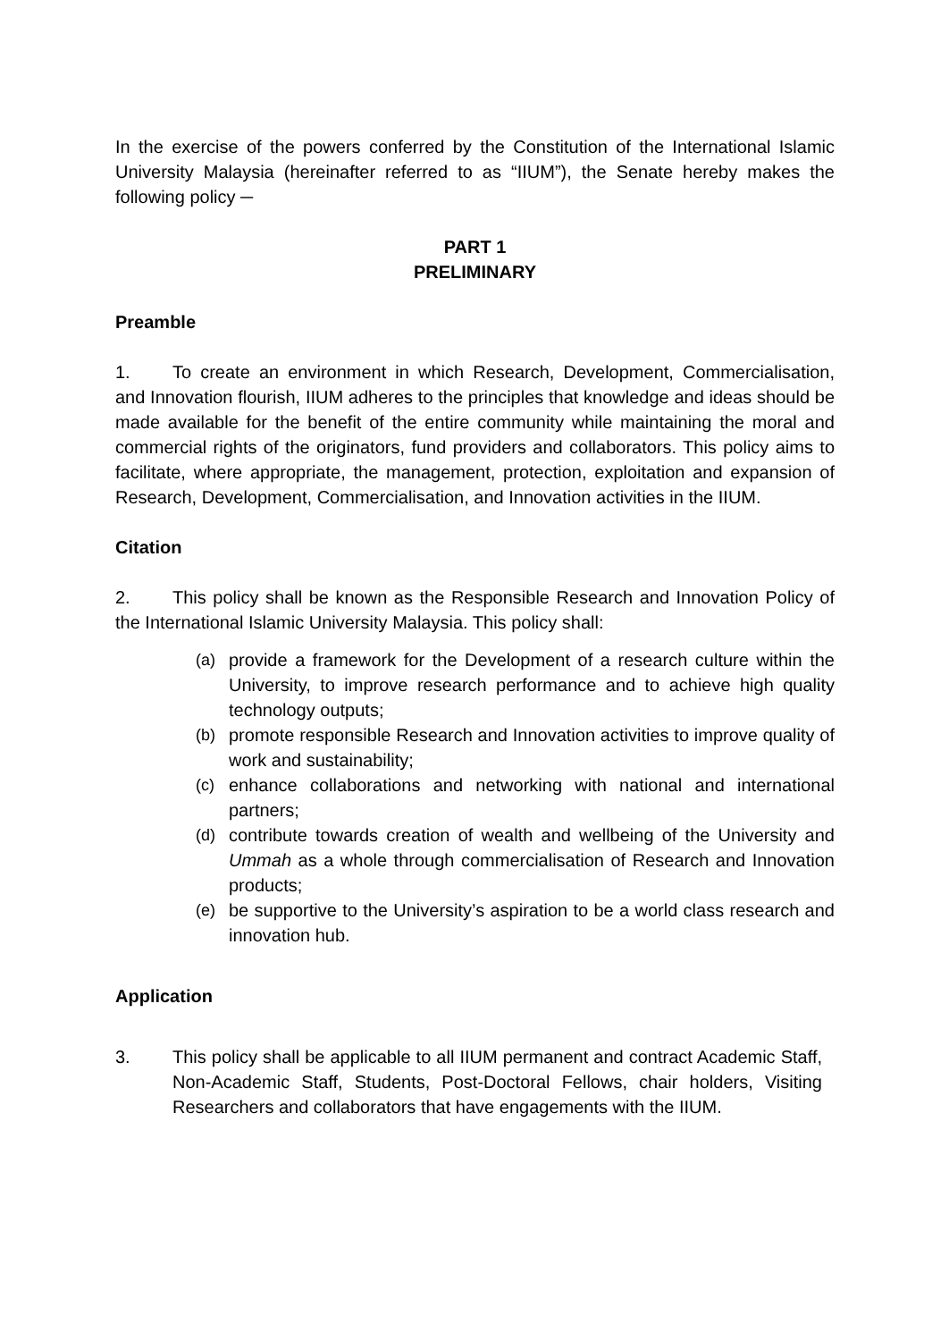In the exercise of the powers conferred by the Constitution of the International Islamic University Malaysia (hereinafter referred to as “IIUM”), the Senate hereby makes the following policy ─
PART 1
PRELIMINARY
Preamble
1. To create an environment in which Research, Development, Commercialisation, and Innovation flourish, IIUM adheres to the principles that knowledge and ideas should be made available for the benefit of the entire community while maintaining the moral and commercial rights of the originators, fund providers and collaborators. This policy aims to facilitate, where appropriate, the management, protection, exploitation and expansion of Research, Development, Commercialisation, and Innovation activities in the IIUM.
Citation
2. This policy shall be known as the Responsible Research and Innovation Policy of the International Islamic University Malaysia. This policy shall:
(a) provide a framework for the Development of a research culture within the University, to improve research performance and to achieve high quality technology outputs;
(b) promote responsible Research and Innovation activities to improve quality of work and sustainability;
(c) enhance collaborations and networking with national and international partners;
(d) contribute towards creation of wealth and wellbeing of the University and Ummah as a whole through commercialisation of Research and Innovation products;
(e) be supportive to the University’s aspiration to be a world class research and innovation hub.
Application
3. This policy shall be applicable to all IIUM permanent and contract Academic Staff, Non-Academic Staff, Students, Post-Doctoral Fellows, chair holders, Visiting Researchers and collaborators that have engagements with the IIUM.